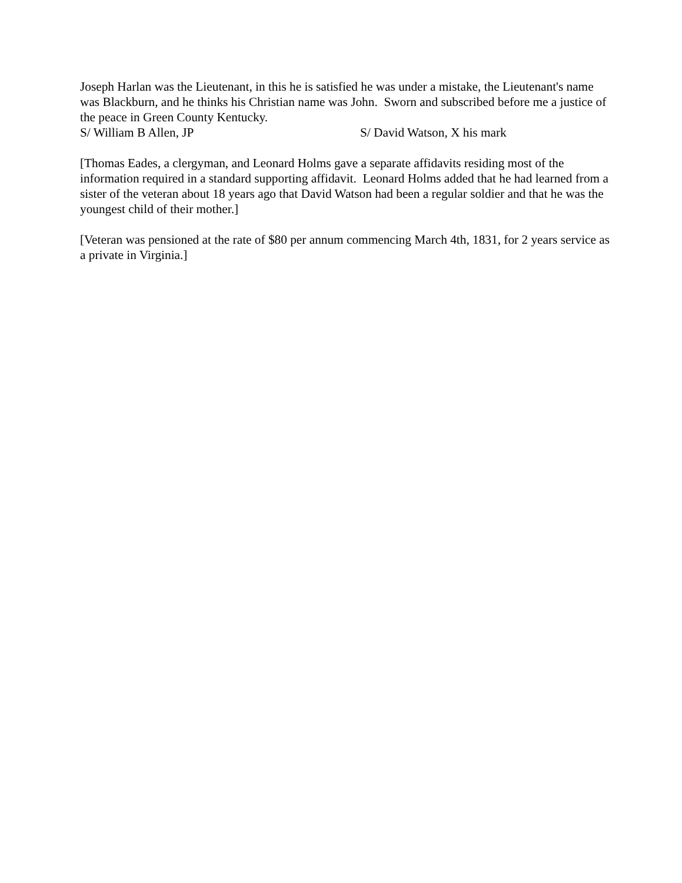Joseph Harlan was the Lieutenant, in this he is satisfied he was under a mistake, the Lieutenant's name was Blackburn, and he thinks his Christian name was John. Sworn and subscribed before me a justice of the peace in Green County Kentucky.
S/ William B Allen, JP S/ David Watson, X his mark
[Thomas Eades, a clergyman, and Leonard Holms gave a separate affidavits residing most of the information required in a standard supporting affidavit. Leonard Holms added that he had learned from a sister of the veteran about 18 years ago that David Watson had been a regular soldier and that he was the youngest child of their mother.]
[Veteran was pensioned at the rate of $80 per annum commencing March 4th, 1831, for 2 years service as a private in Virginia.]